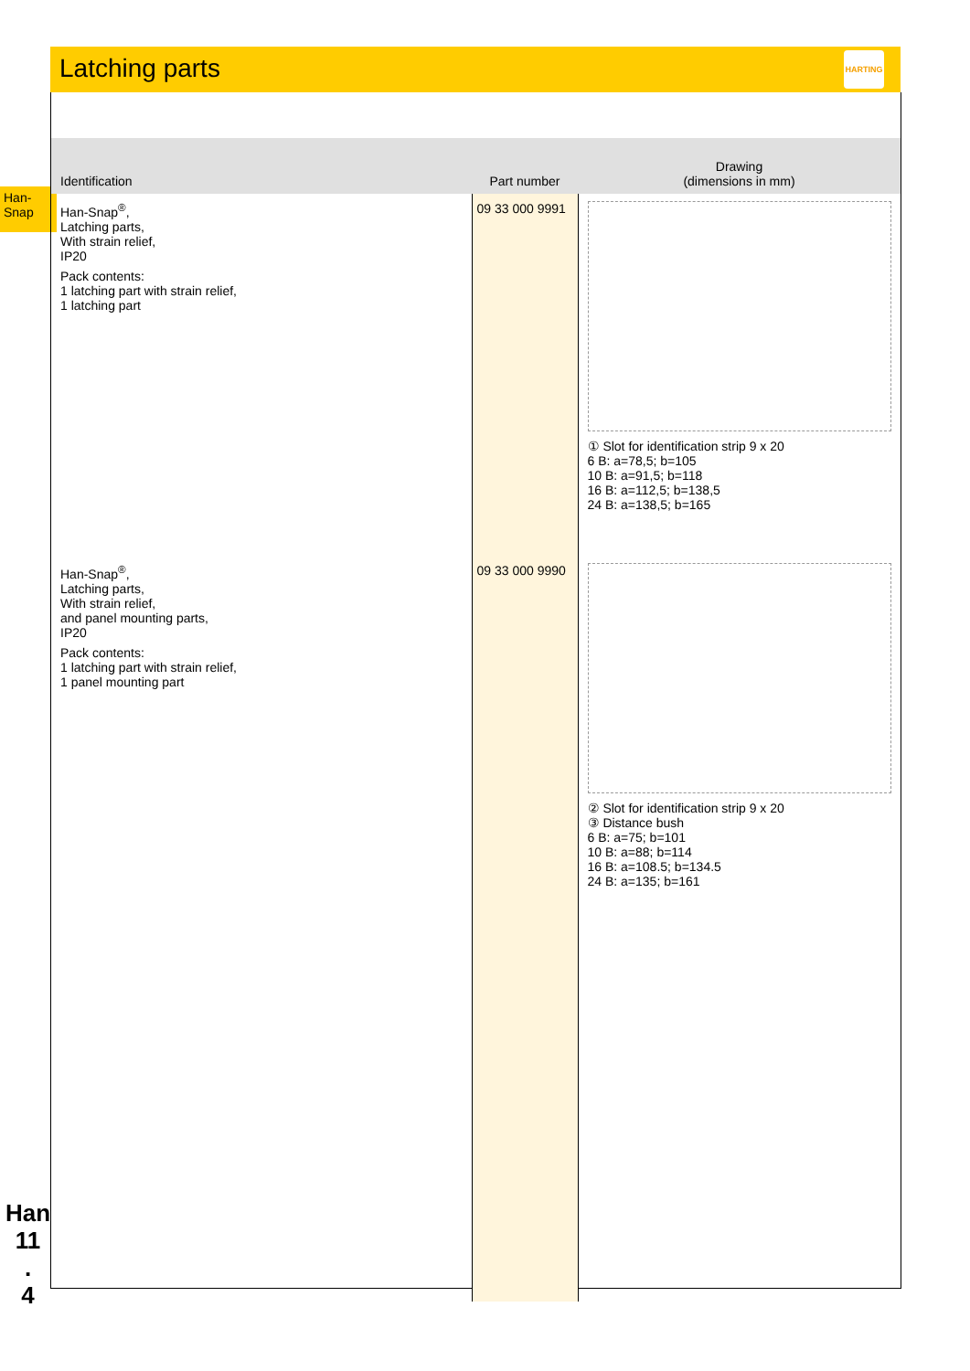Latching parts
HARTING
Han-
Snap
| Identification | Part number | Drawing (dimensions in mm) |
| --- | --- | --- |
| Han-Snap<sup>®</sup>, Latching parts, With strain relief, IP20 Pack contents: 1 latching part with strain relief, 1 latching part | 09 33 000 9991 | ① Slot for identification strip 9 x 20 6 B: a=78,5; b=105 10 B: a=91,5; b=118 16 B: a=112,5; b=138,5 24 B: a=138,5; b=165 |
| Han-Snap<sup>®</sup>, Latching parts, With strain relief, and panel mounting parts, IP20 Pack contents: 1 latching part with strain relief, 1 panel mounting part | 09 33 000 9990 | ② Slot for identification strip 9 x 20 ③ Distance bush 6 B: a=75; b=101 10 B: a=88; b=114 16 B: a=108.5; b=134.5 24 B: a=135; b=161 |
Han
11
.
4